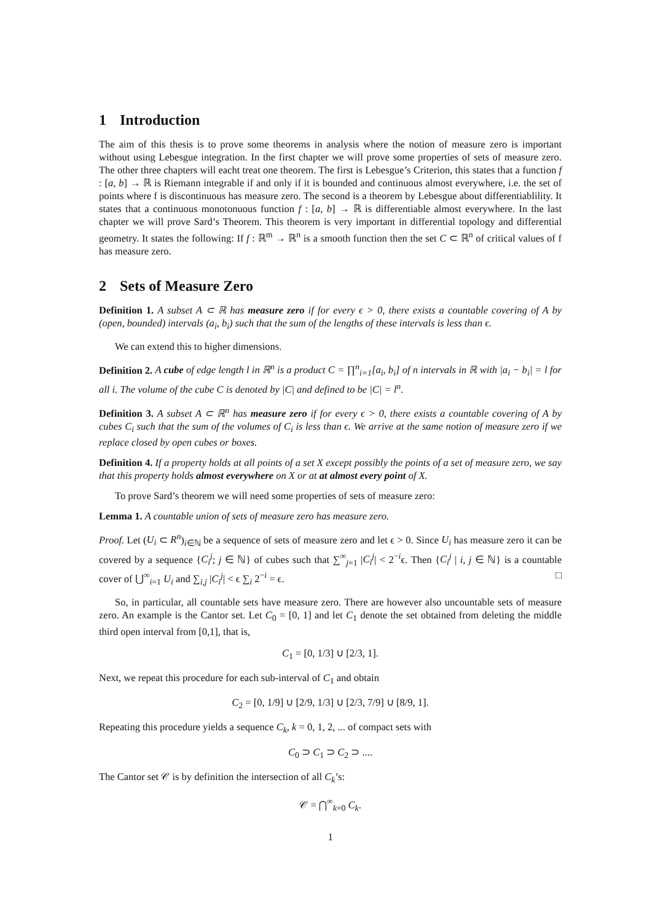1 Introduction
The aim of this thesis is to prove some theorems in analysis where the notion of measure zero is important without using Lebesgue integration. In the first chapter we will prove some properties of sets of measure zero. The other three chapters will eacht treat one theorem. The first is Lebesgue’s Criterion, this states that a function f : [a, b] → ℝ is Riemann integrable if and only if it is bounded and continuous almost everywhere, i.e. the set of points where f is discontinuous has measure zero. The second is a theorem by Lebesgue about differentiablility. It states that a continuous monotonuous function f : [a, b] → ℝ is differentiable almost everywhere. In the last chapter we will prove Sard’s Theorem. This theorem is very important in differential topology and differential geometry. It states the following: If f : ℝ<sup>m</sup> → ℝ<sup>n</sup> is a smooth function then the set C ⊂ ℝ<sup>n</sup> of critical values of f has measure zero.
2 Sets of Measure Zero
Definition 1. A subset A ⊂ ℝ has measure zero if for every ϵ > 0, there exists a countable covering of A by (open, bounded) intervals (a<sub>i</sub>, b<sub>i</sub>) such that the sum of the lengths of these intervals is less than ϵ.
We can extend this to higher dimensions.
Definition 2. A cube of edge length l in ℝ<sup>n</sup> is a product C = ∏<sup>n</sup><sub>i=1</sub>[a<sub>i</sub>, b<sub>i</sub>] of n intervals in ℝ with |a<sub>i</sub> − b<sub>i</sub>| = l for all i. The volume of the cube C is denoted by |C| and defined to be |C| = l<sup>n</sup>.
Definition 3. A subset A ⊂ ℝ<sup>n</sup> has measure zero if for every ϵ > 0, there exists a countable covering of A by cubes C<sub>i</sub> such that the sum of the volumes of C<sub>i</sub> is less than ϵ. We arrive at the same notion of measure zero if we replace closed by open cubes or boxes.
Definition 4. If a property holds at all points of a set X except possibly the points of a set of measure zero, we say that this property holds almost everywhere on X or at at almost every point of X.
To prove Sard’s theorem we will need some properties of sets of measure zero:
Lemma 1. A countable union of sets of measure zero has measure zero.
Proof. Let (U<sub>i</sub> ⊂ R<sup>n</sup>)<sub>i∈ℕ</sub> be a sequence of sets of measure zero and let ϵ > 0. Since U<sub>i</sub> has measure zero it can be covered by a sequence {C<sub>i</sub><sup>j</sup>; j ∈ ℕ} of cubes such that ∑<sup>∞</sup><sub>j=1</sub> |C<sub>i</sub><sup>j</sup>| < 2<sup>−i</sup>ϵ. Then {C<sub>i</sub><sup>j</sup> | i, j ∈ ℕ} is a countable cover of ⋃<sup>∞</sup><sub>i=1</sub> U<sub>i</sub> and ∑<sub>i,j</sub> |C<sub>i</sub><sup>j</sup>| < ϵ ∑<sub>i</sub> 2<sup>−i</sup> = ϵ. □
So, in particular, all countable sets have measure zero. There are however also uncountable sets of measure zero. An example is the Cantor set. Let C<sub>0</sub> = [0, 1] and let C<sub>1</sub> denote the set obtained from deleting the middle third open interval from [0,1], that is,
C<sub>1</sub> = [0, 1/3] ∪ [2/3, 1].
Next, we repeat this procedure for each sub-interval of C<sub>1</sub> and obtain
C<sub>2</sub> = [0, 1/9] ∪ [2/9, 1/3] ∪ [2/3, 7/9] ∪ [8/9, 1].
Repeating this procedure yields a sequence C<sub>k</sub>, k = 0, 1, 2, ... of compact sets with
C<sub>0</sub> ⊃ C<sub>1</sub> ⊃ C<sub>2</sub> ⊃ ....
The Cantor set 𝒞 is by definition the intersection of all C<sub>k</sub>’s:
𝒞 = ⋂<sup>∞</sup><sub>k=0</sub> C<sub>k</sub>.
1